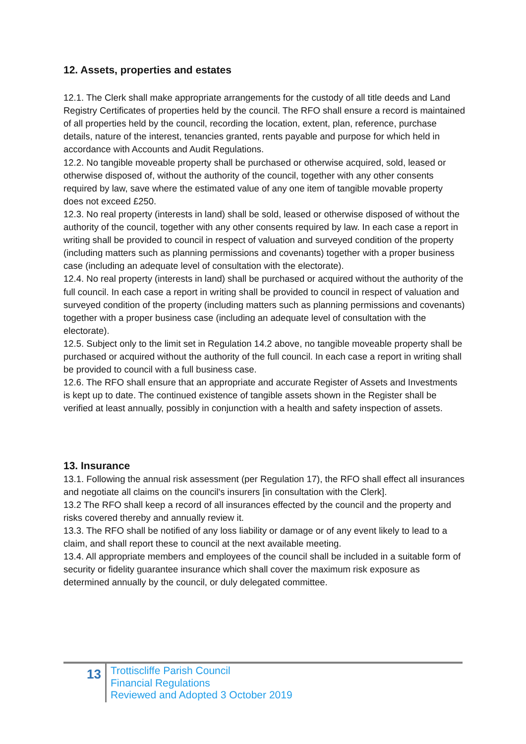12. Assets, properties and estates
12.1. The Clerk shall make appropriate arrangements for the custody of all title deeds and Land Registry Certificates of properties held by the council. The RFO shall ensure a record is maintained of all properties held by the council, recording the location, extent, plan, reference, purchase details, nature of the interest, tenancies granted, rents payable and purpose for which held in accordance with Accounts and Audit Regulations.
12.2. No tangible moveable property shall be purchased or otherwise acquired, sold, leased or otherwise disposed of, without the authority of the council, together with any other consents required by law, save where the estimated value of any one item of tangible movable property does not exceed £250.
12.3. No real property (interests in land) shall be sold, leased or otherwise disposed of without the authority of the council, together with any other consents required by law. In each case a report in writing shall be provided to council in respect of valuation and surveyed condition of the property (including matters such as planning permissions and covenants) together with a proper business case (including an adequate level of consultation with the electorate).
12.4. No real property (interests in land) shall be purchased or acquired without the authority of the full council. In each case a report in writing shall be provided to council in respect of valuation and surveyed condition of the property (including matters such as planning permissions and covenants) together with a proper business case (including an adequate level of consultation with the electorate).
12.5. Subject only to the limit set in Regulation 14.2 above, no tangible moveable property shall be purchased or acquired without the authority of the full council. In each case a report in writing shall be provided to council with a full business case.
12.6. The RFO shall ensure that an appropriate and accurate Register of Assets and Investments is kept up to date. The continued existence of tangible assets shown in the Register shall be verified at least annually, possibly in conjunction with a health and safety inspection of assets.
13. Insurance
13.1. Following the annual risk assessment (per Regulation 17), the RFO shall effect all insurances and negotiate all claims on the council's insurers [in consultation with the Clerk].
13.2 The RFO shall keep a record of all insurances effected by the council and the property and risks covered thereby and annually review it.
13.3. The RFO shall be notified of any loss liability or damage or of any event likely to lead to a claim, and shall report these to council at the next available meeting.
13.4. All appropriate members and employees of the council shall be included in a suitable form of security or fidelity guarantee insurance which shall cover the maximum risk exposure as determined annually by the council, or duly delegated committee.
13
Trottiscliffe Parish Council
Financial Regulations
Reviewed and Adopted 3 October 2019